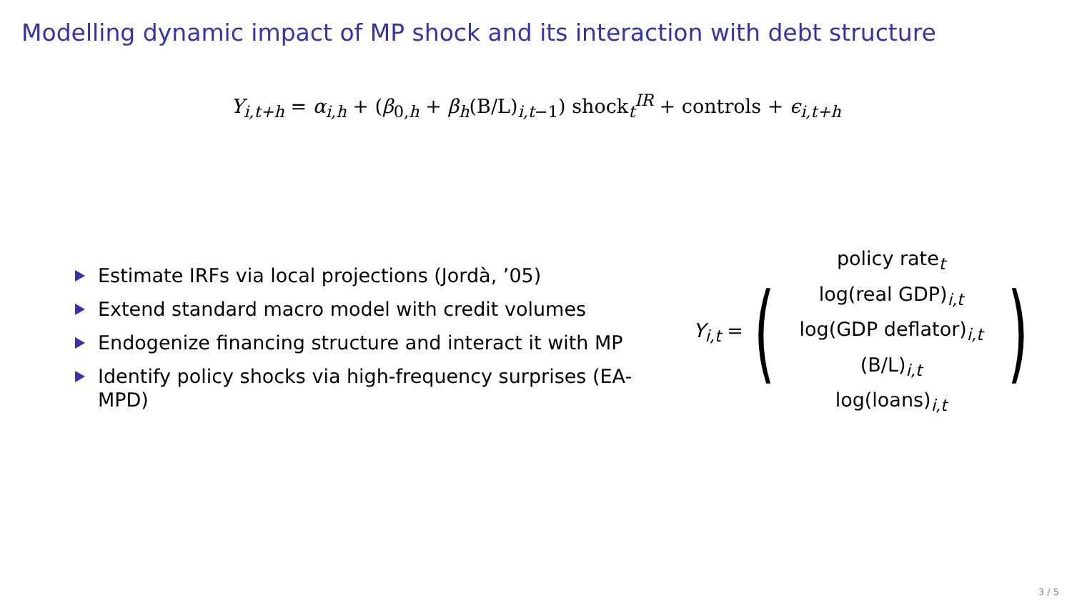Modelling dynamic impact of MP shock and its interaction with debt structure
Y<sub>i,t+h</sub> = α<sub>i,h</sub> + (β<sub>0,h</sub> + β<sub>h</sub>(B/L)<sub>i,t−1</sub>) shock<sub>t</sub><sup>IR</sup> + controls + ϵ<sub>i,t+h</sub>
Estimate IRFs via local projections (Jordà, ’05)
Extend standard macro model with credit volumes
Endogenize financing structure and interact it with MP
Identify policy shocks via high-frequency surprises (EA-MPD)
Y<sub>i,t</sub> = (
policy rate<sub>t</sub>
log(real GDP)<sub>i,t</sub>
log(GDP deflator)<sub>i,t</sub>
(B/L)<sub>i,t</sub>
log(loans)<sub>i,t</sub>
)
3 / 5